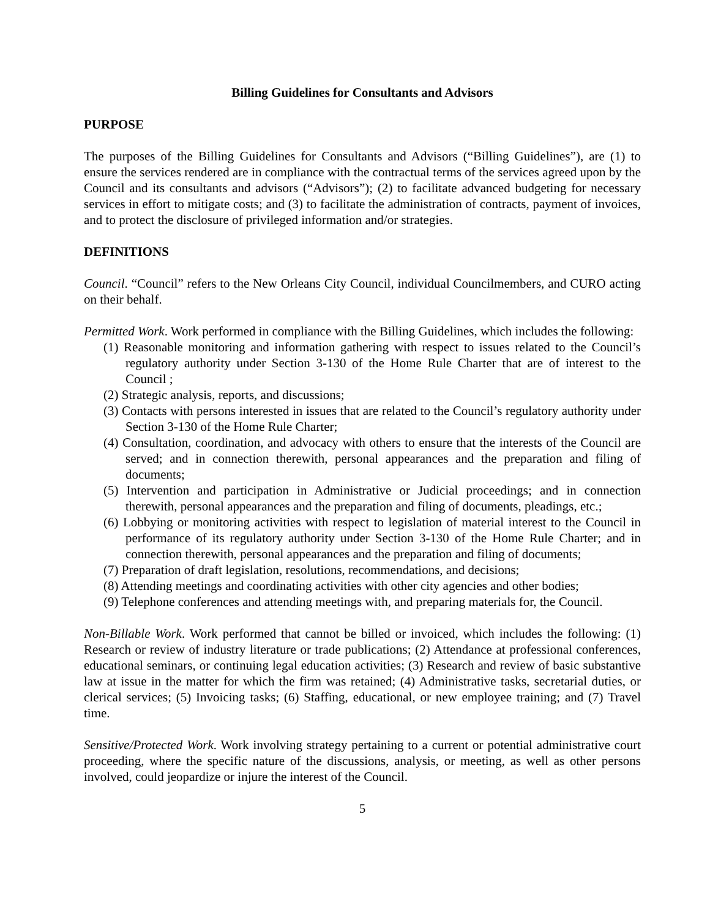Billing Guidelines for Consultants and Advisors
PURPOSE
The purposes of the Billing Guidelines for Consultants and Advisors (“Billing Guidelines”), are (1) to ensure the services rendered are in compliance with the contractual terms of the services agreed upon by the Council and its consultants and advisors (“Advisors”); (2) to facilitate advanced budgeting for necessary services in effort to mitigate costs; and (3) to facilitate the administration of contracts, payment of invoices, and to protect the disclosure of privileged information and/or strategies.
DEFINITIONS
Council. “Council” refers to the New Orleans City Council, individual Councilmembers, and CURO acting on their behalf.
Permitted Work. Work performed in compliance with the Billing Guidelines, which includes the following:
(1) Reasonable monitoring and information gathering with respect to issues related to the Council’s regulatory authority under Section 3-130 of the Home Rule Charter that are of interest to the Council ;
(2) Strategic analysis, reports, and discussions;
(3) Contacts with persons interested in issues that are related to the Council’s regulatory authority under Section 3-130 of the Home Rule Charter;
(4) Consultation, coordination, and advocacy with others to ensure that the interests of the Council are served; and in connection therewith, personal appearances and the preparation and filing of documents;
(5) Intervention and participation in Administrative or Judicial proceedings; and in connection therewith, personal appearances and the preparation and filing of documents, pleadings, etc.;
(6) Lobbying or monitoring activities with respect to legislation of material interest to the Council in performance of its regulatory authority under Section 3-130 of the Home Rule Charter; and in connection therewith, personal appearances and the preparation and filing of documents;
(7) Preparation of draft legislation, resolutions, recommendations, and decisions;
(8) Attending meetings and coordinating activities with other city agencies and other bodies;
(9) Telephone conferences and attending meetings with, and preparing materials for, the Council.
Non-Billable Work. Work performed that cannot be billed or invoiced, which includes the following: (1) Research or review of industry literature or trade publications; (2) Attendance at professional conferences, educational seminars, or continuing legal education activities; (3) Research and review of basic substantive law at issue in the matter for which the firm was retained; (4) Administrative tasks, secretarial duties, or clerical services; (5) Invoicing tasks; (6) Staffing, educational, or new employee training; and (7) Travel time.
Sensitive/Protected Work. Work involving strategy pertaining to a current or potential administrative court proceeding, where the specific nature of the discussions, analysis, or meeting, as well as other persons involved, could jeopardize or injure the interest of the Council.
5